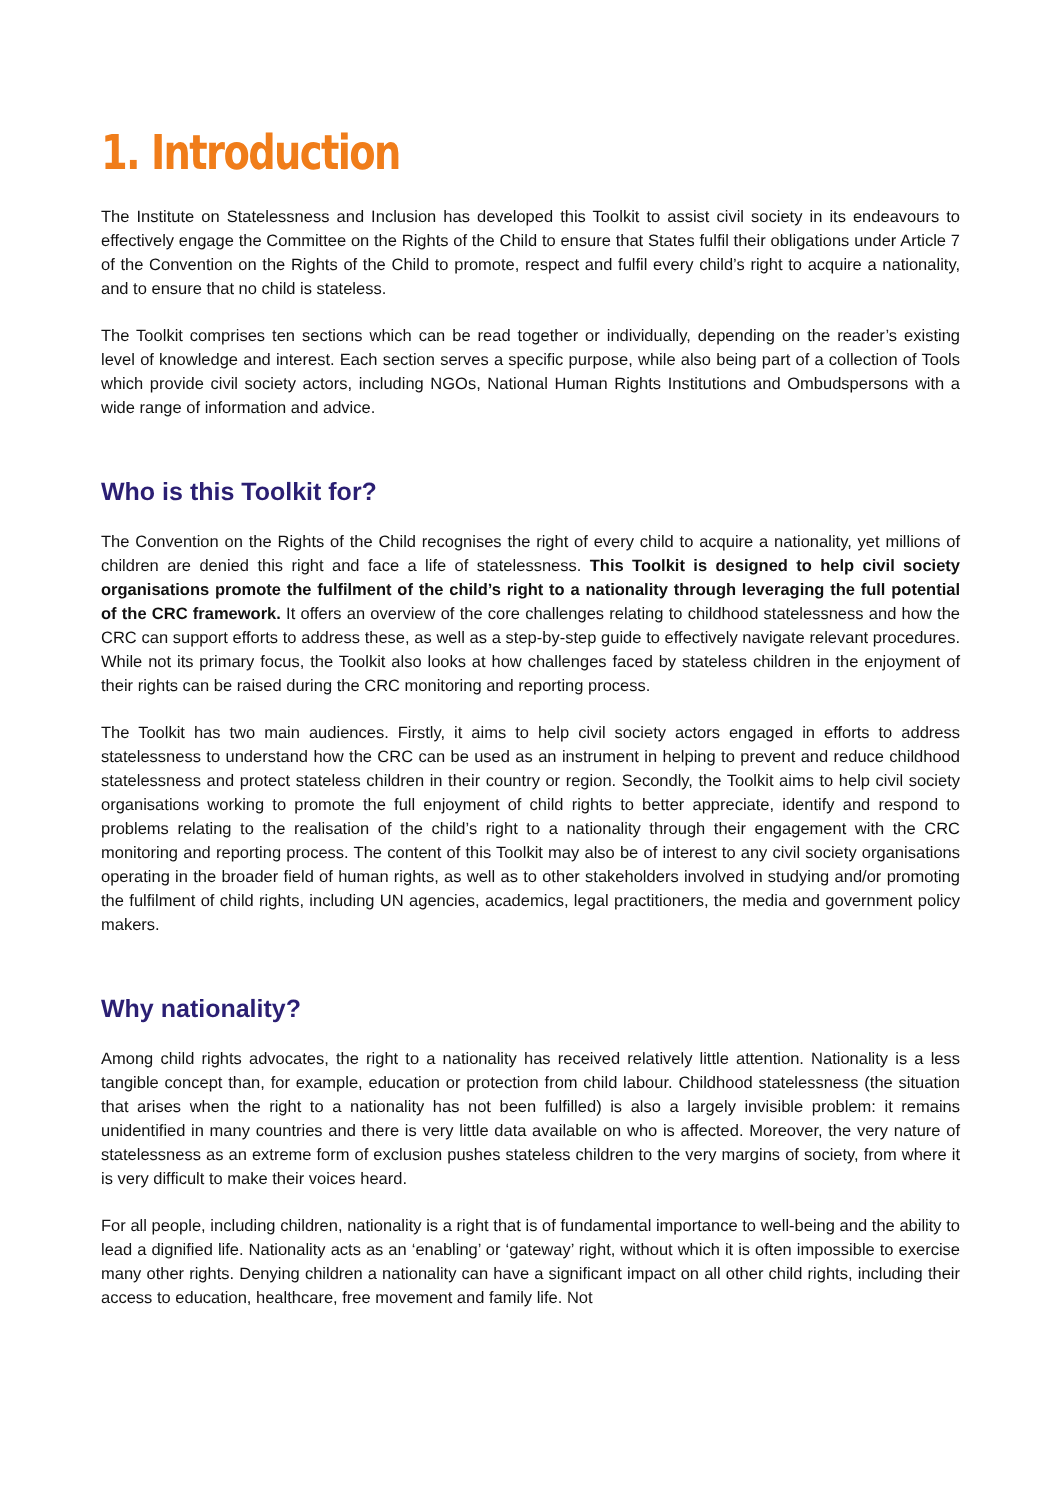1. Introduction
The Institute on Statelessness and Inclusion has developed this Toolkit to assist civil society in its endeavours to effectively engage the Committee on the Rights of the Child to ensure that States fulfil their obligations under Article 7 of the Convention on the Rights of the Child to promote, respect and fulfil every child’s right to acquire a nationality, and to ensure that no child is stateless.
The Toolkit comprises ten sections which can be read together or individually, depending on the reader’s existing level of knowledge and interest. Each section serves a specific purpose, while also being part of a collection of Tools which provide civil society actors, including NGOs, National Human Rights Institutions and Ombudspersons with a wide range of information and advice.
Who is this Toolkit for?
The Convention on the Rights of the Child recognises the right of every child to acquire a nationality, yet millions of children are denied this right and face a life of statelessness. This Toolkit is designed to help civil society organisations promote the fulfilment of the child’s right to a nationality through leveraging the full potential of the CRC framework. It offers an overview of the core challenges relating to childhood statelessness and how the CRC can support efforts to address these, as well as a step-by-step guide to effectively navigate relevant procedures. While not its primary focus, the Toolkit also looks at how challenges faced by stateless children in the enjoyment of their rights can be raised during the CRC monitoring and reporting process.
The Toolkit has two main audiences. Firstly, it aims to help civil society actors engaged in efforts to address statelessness to understand how the CRC can be used as an instrument in helping to prevent and reduce childhood statelessness and protect stateless children in their country or region. Secondly, the Toolkit aims to help civil society organisations working to promote the full enjoyment of child rights to better appreciate, identify and respond to problems relating to the realisation of the child’s right to a nationality through their engagement with the CRC monitoring and reporting process. The content of this Toolkit may also be of interest to any civil society organisations operating in the broader field of human rights, as well as to other stakeholders involved in studying and/or promoting the fulfilment of child rights, including UN agencies, academics, legal practitioners, the media and government policy makers.
Why nationality?
Among child rights advocates, the right to a nationality has received relatively little attention. Nationality is a less tangible concept than, for example, education or protection from child labour. Childhood statelessness (the situation that arises when the right to a nationality has not been fulfilled) is also a largely invisible problem: it remains unidentified in many countries and there is very little data available on who is affected. Moreover, the very nature of statelessness as an extreme form of exclusion pushes stateless children to the very margins of society, from where it is very difficult to make their voices heard.
For all people, including children, nationality is a right that is of fundamental importance to well-being and the ability to lead a dignified life. Nationality acts as an ‘enabling’ or ‘gateway’ right, without which it is often impossible to exercise many other rights. Denying children a nationality can have a significant impact on all other child rights, including their access to education, healthcare, free movement and family life. Not